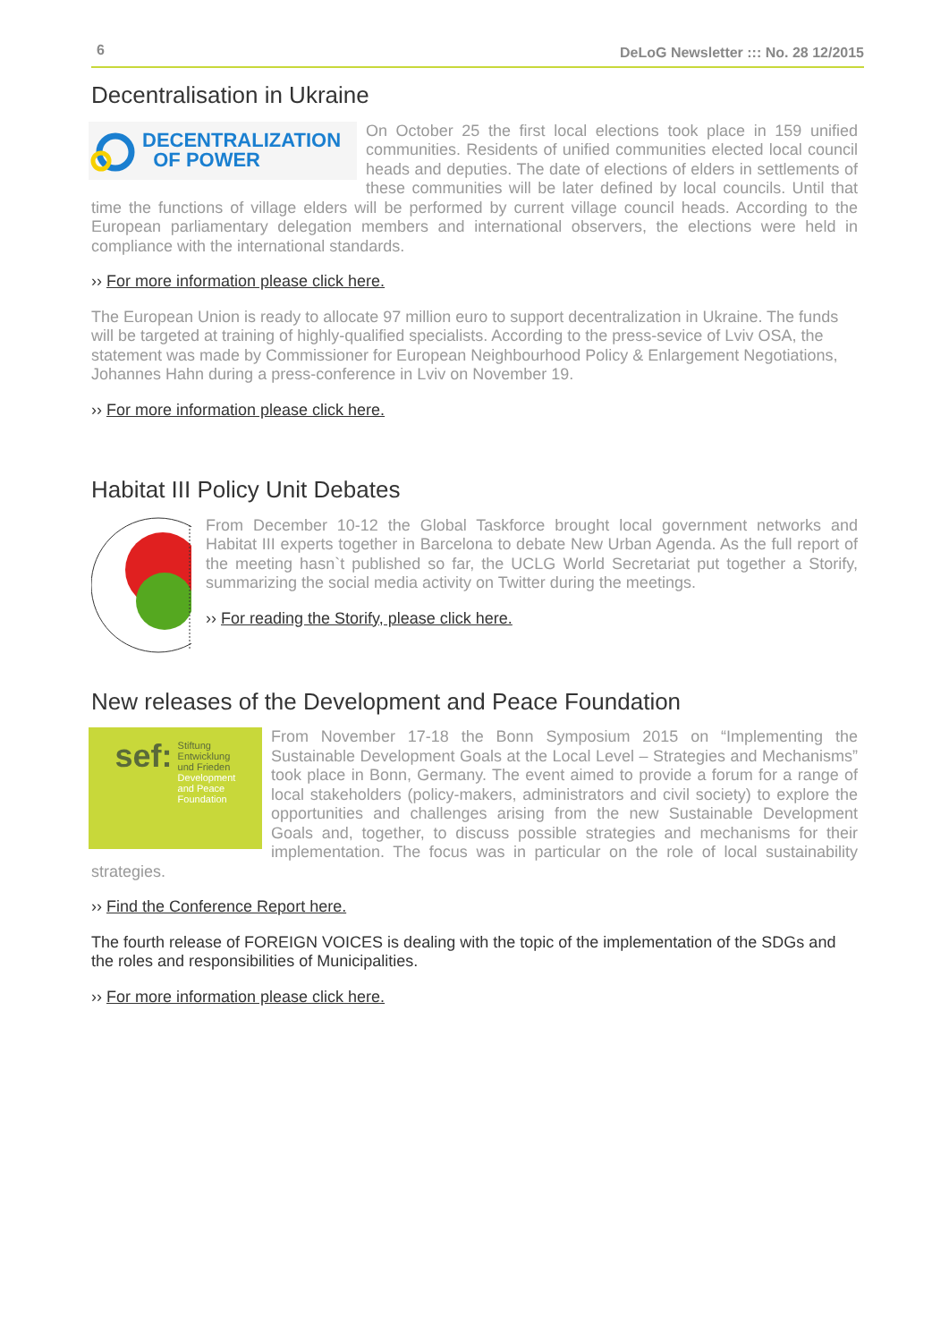6 DeLoG Newsletter ::: No. 28 12/2015
Decentralisation in Ukraine
DECENTRALIZATION
OF POWER
On October 25 the first local elections took place in 159 unified communities. Residents of unified communities elected local council heads and deputies. The date of elections of elders in settlements of these communities will be later defined by local councils. Until that time the functions of village elders will be performed by current village council heads. According to the European parliamentary delegation members and international observers, the elections were held in compliance with the international standards.
›› For more information please click here.
The European Union is ready to allocate 97 million euro to support decentralization in Ukraine. The funds will be targeted at training of highly-qualified specialists. According to the press-sevice of Lviv OSA, the statement was made by Commissioner for European Neighbourhood Policy & Enlargement Negotiations, Johannes Hahn during a press-conference in Lviv on November 19.
›› For more information please click here.
Habitat III Policy Unit Debates
From December 10-12 the Global Taskforce brought local government networks and Habitat III experts together in Barcelona to debate New Urban Agenda. As the full report of the meeting hasn`t published so far, the UCLG World Secretariat put together a Storify, summarizing the social media activity on Twitter during the meetings.
›› For reading the Storify, please click here.
New releases of the Development and Peace Foundation
sef: Stiftung
Entwicklung
und Frieden
Development
and Peace
Foundation
From November 17-18 the Bonn Symposium 2015 on “Implementing the Sustainable Development Goals at the Local Level – Strategies and Mechanisms” took place in Bonn, Germany. The event aimed to provide a forum for a range of local stakeholders (policy-makers, administrators and civil society) to explore the opportunities and challenges arising from the new Sustainable Development Goals and, together, to discuss possible strategies and mechanisms for their implementation. The focus was in particular on the role of local sustainability strategies.
›› Find the Conference Report here.
The fourth release of FOREIGN VOICES is dealing with the topic of the implementation of the SDGs and the roles and responsibilities of Municipalities.
›› For more information please click here.